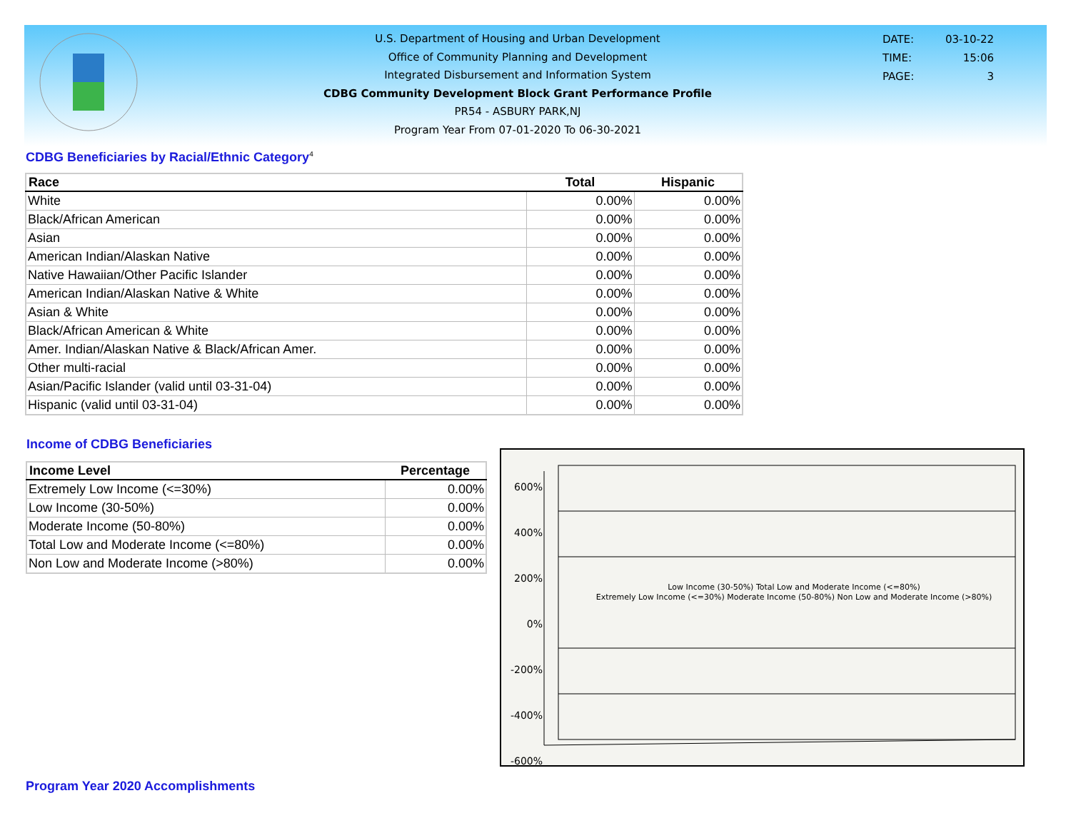U.S. Department of Housing and Urban Development
Office of Community Planning and Development
Integrated Disbursement and Information System
CDBG Community Development Block Grant Performance Profile
PR54 - ASBURY PARK,NJ
Program Year From 07-01-2020 To 06-30-2021
DATE: 03-10-22
TIME: 15:06
PAGE: 3
CDBG Beneficiaries by Racial/Ethnic Category<sup>4</sup>
| Race | Total | Hispanic |
| --- | --- | --- |
| White | 0.00% | 0.00% |
| Black/African American | 0.00% | 0.00% |
| Asian | 0.00% | 0.00% |
| American Indian/Alaskan Native | 0.00% | 0.00% |
| Native Hawaiian/Other Pacific Islander | 0.00% | 0.00% |
| American Indian/Alaskan Native & White | 0.00% | 0.00% |
| Asian & White | 0.00% | 0.00% |
| Black/African American & White | 0.00% | 0.00% |
| Amer. Indian/Alaskan Native & Black/African Amer. | 0.00% | 0.00% |
| Other multi-racial | 0.00% | 0.00% |
| Asian/Pacific Islander (valid until 03-31-04) | 0.00% | 0.00% |
| Hispanic (valid until 03-31-04) | 0.00% | 0.00% |
Income of CDBG Beneficiaries
| Income Level | Percentage |
| --- | --- |
| Extremely Low Income (<=30%) | 0.00% |
| Low Income (30-50%) | 0.00% |
| Moderate Income (50-80%) | 0.00% |
| Total Low and Moderate Income (<=80%) | 0.00% |
| Non Low and Moderate Income (>80%) | 0.00% |
600% 400% 200% 0% -200% -400% -600%
Low Income (30-50%) Total Low and Moderate Income (<=80%)
Extremely Low Income (<=30%) Moderate Income (50-80%) Non Low and Moderate Income (>80%)
Program Year 2020 Accomplishments